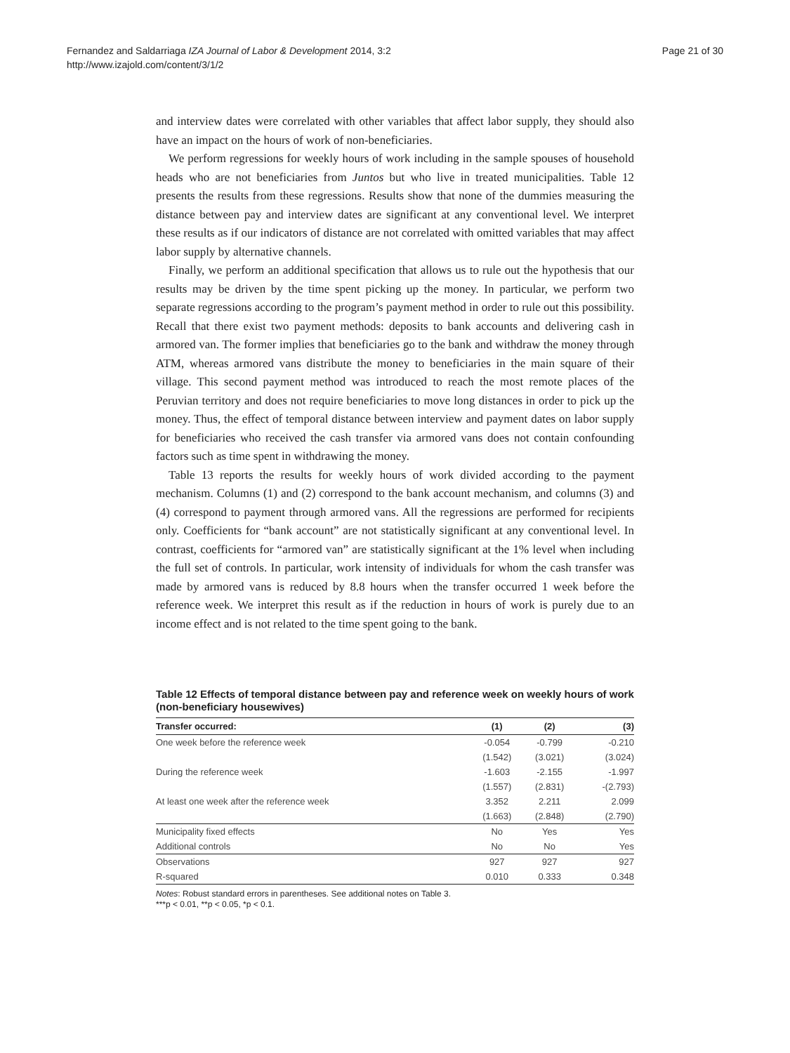Fernandez and Saldarriaga IZA Journal of Labor & Development 2014, 3:2
http://www.izajold.com/content/3/1/2
Page 21 of 30
and interview dates were correlated with other variables that affect labor supply, they should also have an impact on the hours of work of non-beneficiaries.
We perform regressions for weekly hours of work including in the sample spouses of household heads who are not beneficiaries from Juntos but who live in treated municipalities. Table 12 presents the results from these regressions. Results show that none of the dummies measuring the distance between pay and interview dates are significant at any conventional level. We interpret these results as if our indicators of distance are not correlated with omitted variables that may affect labor supply by alternative channels.
Finally, we perform an additional specification that allows us to rule out the hypothesis that our results may be driven by the time spent picking up the money. In particular, we perform two separate regressions according to the program’s payment method in order to rule out this possibility. Recall that there exist two payment methods: deposits to bank accounts and delivering cash in armored van. The former implies that beneficiaries go to the bank and withdraw the money through ATM, whereas armored vans distribute the money to beneficiaries in the main square of their village. This second payment method was introduced to reach the most remote places of the Peruvian territory and does not require beneficiaries to move long distances in order to pick up the money. Thus, the effect of temporal distance between interview and payment dates on labor supply for beneficiaries who received the cash transfer via armored vans does not contain confounding factors such as time spent in withdrawing the money.
Table 13 reports the results for weekly hours of work divided according to the payment mechanism. Columns (1) and (2) correspond to the bank account mechanism, and columns (3) and (4) correspond to payment through armored vans. All the regressions are performed for recipients only. Coefficients for “bank account” are not statistically significant at any conventional level. In contrast, coefficients for “armored van” are statistically significant at the 1% level when including the full set of controls. In particular, work intensity of individuals for whom the cash transfer was made by armored vans is reduced by 8.8 hours when the transfer occurred 1 week before the reference week. We interpret this result as if the reduction in hours of work is purely due to an income effect and is not related to the time spent going to the bank.
Table 12 Effects of temporal distance between pay and reference week on weekly hours of work (non-beneficiary housewives)
| Transfer occurred: | (1) | (2) | (3) |
| --- | --- | --- | --- |
| One week before the reference week | -0.054 | -0.799 | -0.210 |
| | (1.542) | (3.021) | (3.024) |
| During the reference week | -1.603 | -2.155 | -1.997 |
| | (1.557) | (2.831) | -(2.793) |
| At least one week after the reference week | 3.352 | 2.211 | 2.099 |
| | (1.663) | (2.848) | (2.790) |
| Municipality fixed effects | No | Yes | Yes |
| Additional controls | No | No | Yes |
| Observations | 927 | 927 | 927 |
| R-squared | 0.010 | 0.333 | 0.348 |
Notes: Robust standard errors in parentheses. See additional notes on Table 3.
***p < 0.01, **p < 0.05, *p < 0.1.